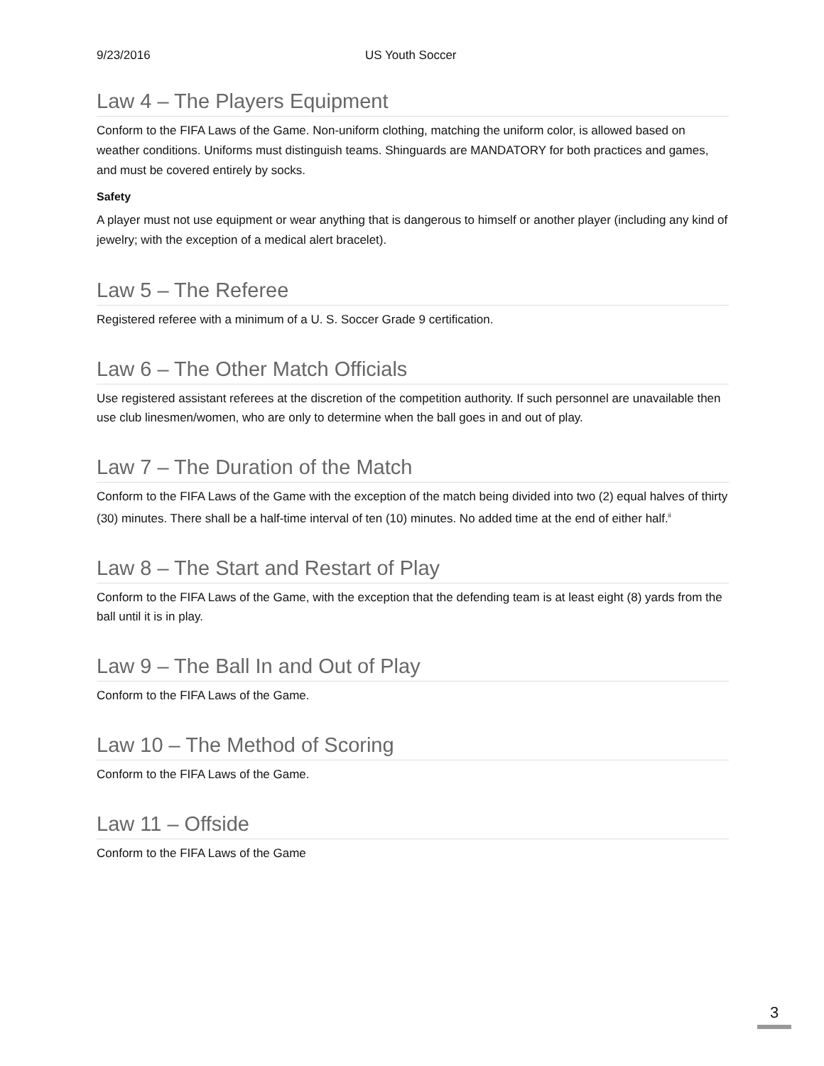9/23/2016 US Youth Soccer
Law 4 – The Players Equipment
Conform to the FIFA Laws of the Game. Non-uniform clothing, matching the uniform color, is allowed based on weather conditions. Uniforms must distinguish teams. Shinguards are MANDATORY for both practices and games, and must be covered entirely by socks.
Safety
A player must not use equipment or wear anything that is dangerous to himself or another player (including any kind of jewelry; with the exception of a medical alert bracelet).
Law 5 – The Referee
Registered referee with a minimum of a U. S. Soccer Grade 9 certification.
Law 6 – The Other Match Officials
Use registered assistant referees at the discretion of the competition authority. If such personnel are unavailable then use club linesmen/women, who are only to determine when the ball goes in and out of play.
Law 7 – The Duration of the Match
Conform to the FIFA Laws of the Game with the exception of the match being divided into two (2) equal halves of thirty (30) minutes. There shall be a half-time interval of ten (10) minutes. No added time at the end of either half.<sup>ii</sup>
Law 8 – The Start and Restart of Play
Conform to the FIFA Laws of the Game, with the exception that the defending team is at least eight (8) yards from the ball until it is in play.
Law 9 – The Ball In and Out of Play
Conform to the FIFA Laws of the Game.
Law 10 – The Method of Scoring
Conform to the FIFA Laws of the Game.
Law 11 – Offside
Conform to the FIFA Laws of the Game
3